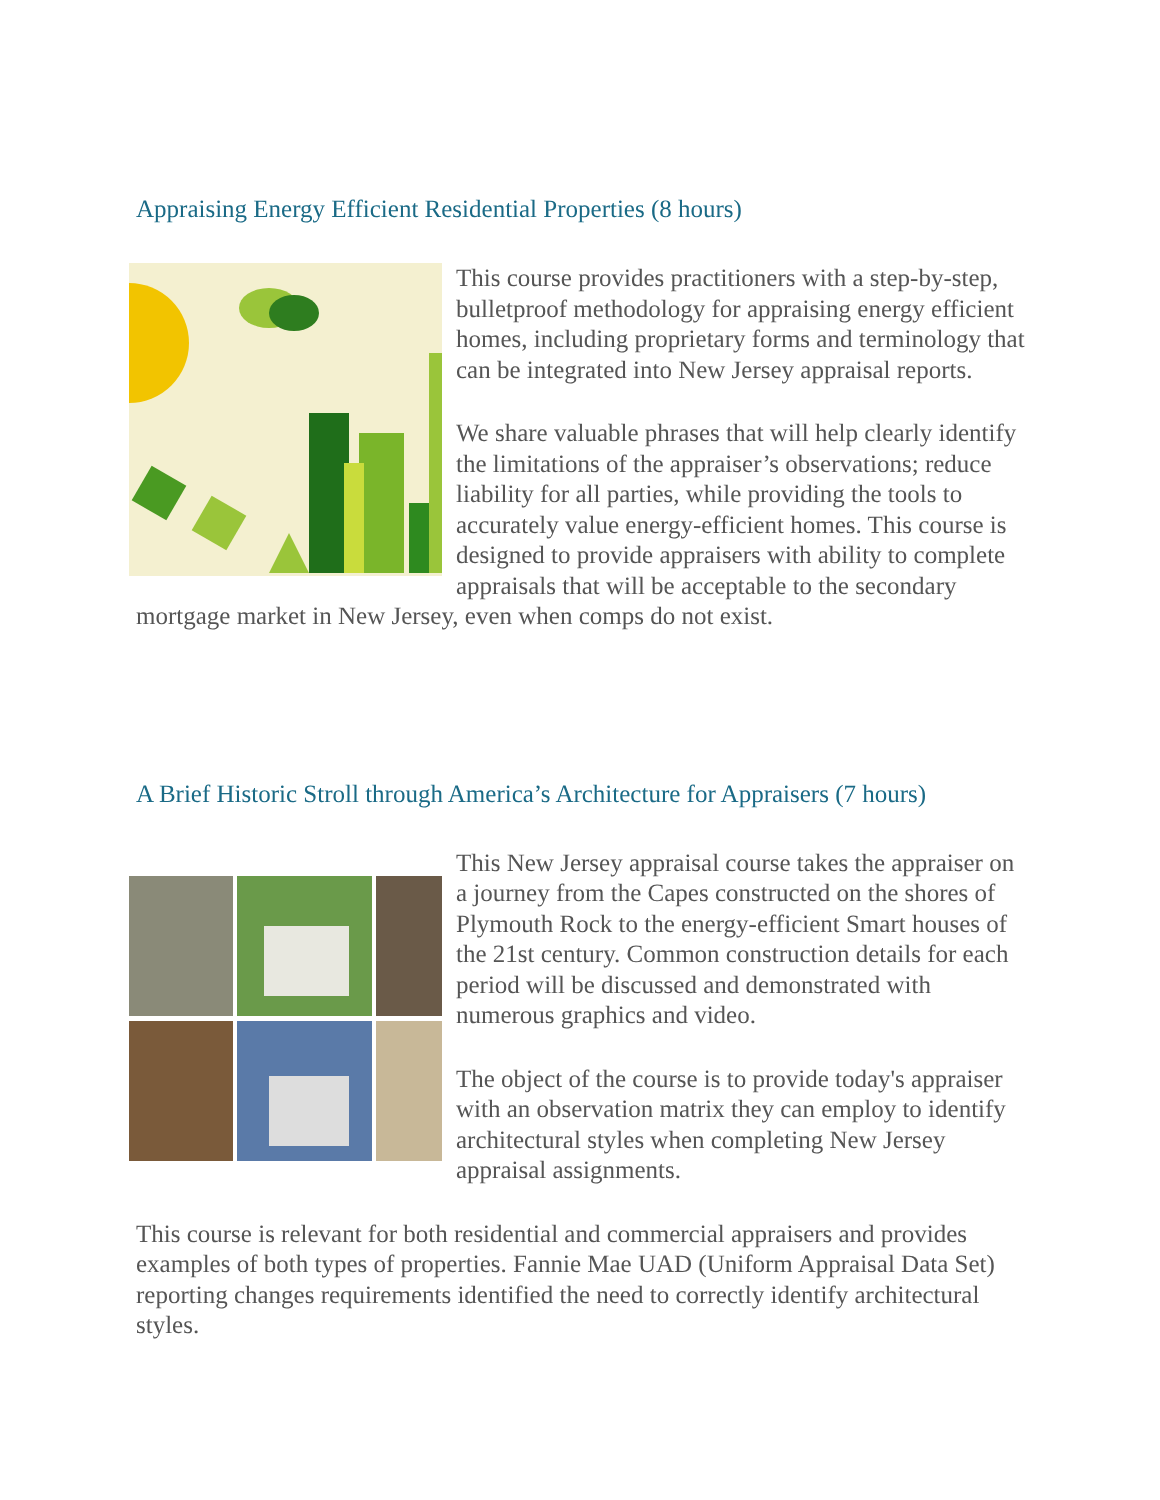Appraising Energy Efficient Residential Properties (8 hours)
This course provides practitioners with a step-by-step, bulletproof methodology for appraising energy efficient homes, including proprietary forms and terminology that can be integrated into New Jersey appraisal reports.
We share valuable phrases that will help clearly identify the limitations of the appraiser’s observations; reduce liability for all parties, while providing the tools to accurately value energy-efficient homes. This course is designed to provide appraisers with ability to complete appraisals that will be acceptable to the secondary mortgage market in New Jersey, even when comps do not exist.
A Brief Historic Stroll through America’s Architecture for Appraisers (7 hours)
This New Jersey appraisal course takes the appraiser on a journey from the Capes constructed on the shores of Plymouth Rock to the energy-efficient Smart houses of the 21st century. Common construction details for each period will be discussed and demonstrated with numerous graphics and video.
The object of the course is to provide today's appraiser with an observation matrix they can employ to identify architectural styles when completing New Jersey appraisal assignments.
This course is relevant for both residential and commercial appraisers and provides examples of both types of properties. Fannie Mae UAD (Uniform Appraisal Data Set) reporting changes requirements identified the need to correctly identify architectural styles.